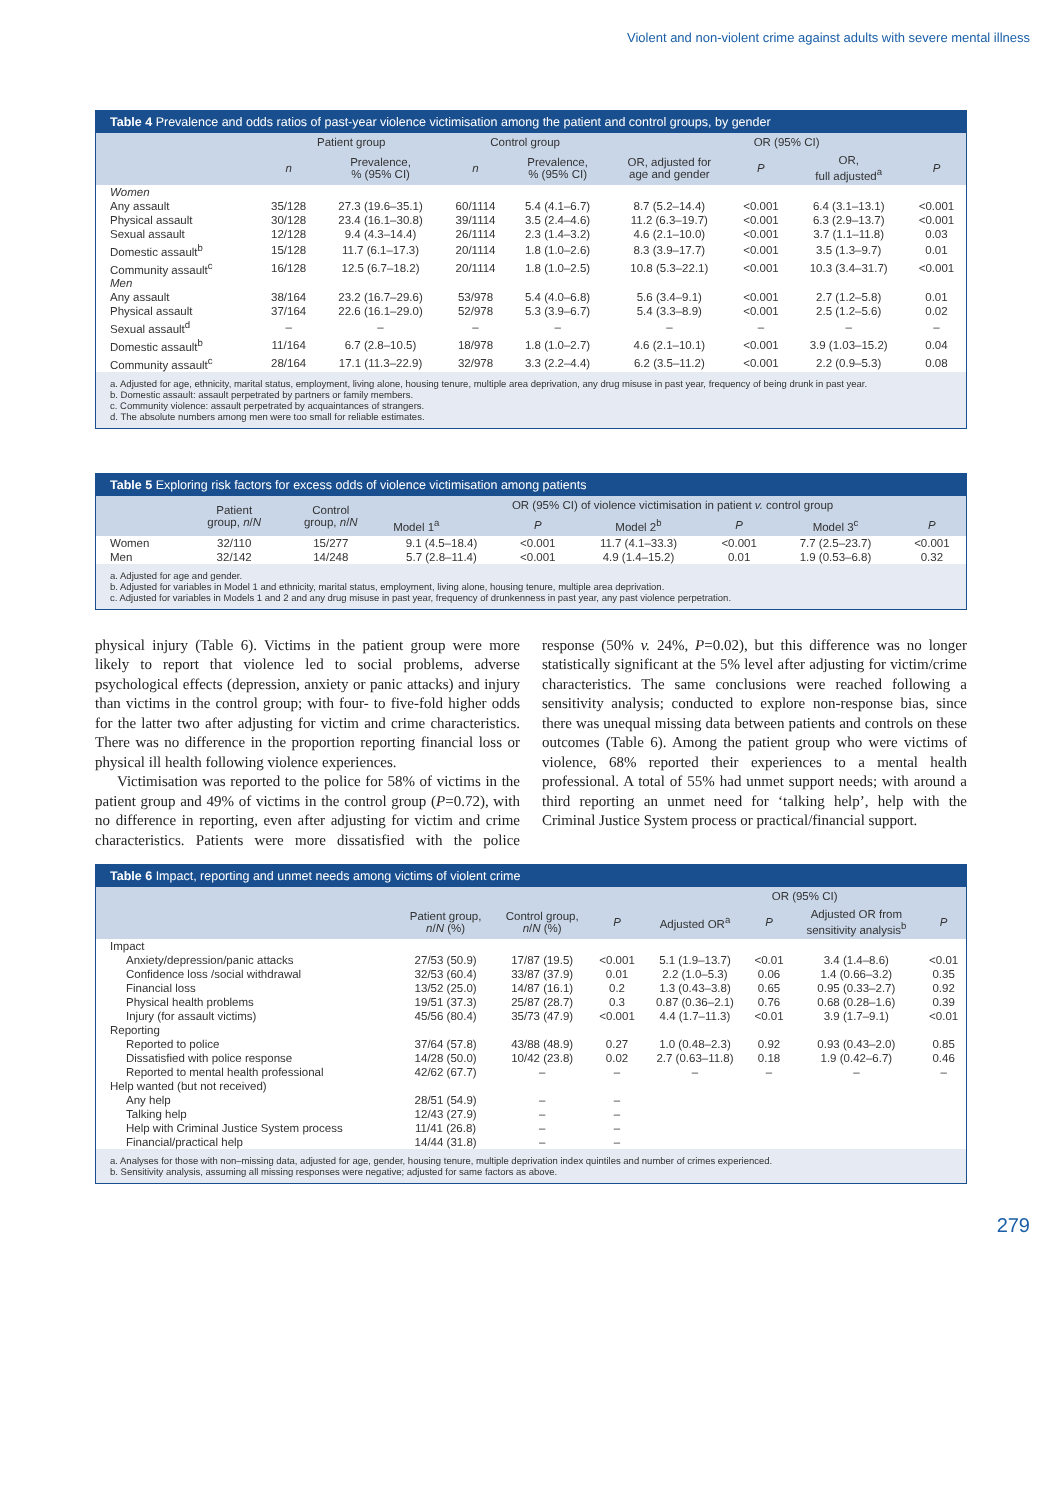Violent and non-violent crime against adults with severe mental illness
Table 4 Prevalence and odds ratios of past-year violence victimisation among the patient and control groups, by gender
| | Patient group | | Control group | | OR (95% CI) | | | |
| --- | --- | --- | --- | --- | --- | --- | --- | --- |
| | n | Prevalence, % (95% CI) | n | Prevalence, % (95% CI) | OR, adjusted for age and gender | P | OR, full adjusted<sup>a</sup> | P |
| Women | | | | | | | | |
| Any assault | 35/128 | 27.3 (19.6–35.1) | 60/1114 | 5.4 (4.1–6.7) | 8.7 (5.2–14.4) | <0.001 | 6.4 (3.1–13.1) | <0.001 |
| Physical assault | 30/128 | 23.4 (16.1–30.8) | 39/1114 | 3.5 (2.4–4.6) | 11.2 (6.3–19.7) | <0.001 | 6.3 (2.9–13.7) | <0.001 |
| Sexual assault | 12/128 | 9.4 (4.3–14.4) | 26/1114 | 2.3 (1.4–3.2) | 4.6 (2.1–10.0) | <0.001 | 3.7 (1.1–11.8) | 0.03 |
| Domestic assault<sup>b</sup> | 15/128 | 11.7 (6.1–17.3) | 20/1114 | 1.8 (1.0–2.6) | 8.3 (3.9–17.7) | <0.001 | 3.5 (1.3–9.7) | 0.01 |
| Community assault<sup>c</sup> | 16/128 | 12.5 (6.7–18.2) | 20/1114 | 1.8 (1.0–2.5) | 10.8 (5.3–22.1) | <0.001 | 10.3 (3.4–31.7) | <0.001 |
| Men | | | | | | | | |
| Any assault | 38/164 | 23.2 (16.7–29.6) | 53/978 | 5.4 (4.0–6.8) | 5.6 (3.4–9.1) | <0.001 | 2.7 (1.2–5.8) | 0.01 |
| Physical assault | 37/164 | 22.6 (16.1–29.0) | 52/978 | 5.3 (3.9–6.7) | 5.4 (3.3–8.9) | <0.001 | 2.5 (1.2–5.6) | 0.02 |
| Sexual assault<sup>d</sup> | – | – | – | – | – | – | – | – |
| Domestic assault<sup>b</sup> | 11/164 | 6.7 (2.8–10.5) | 18/978 | 1.8 (1.0–2.7) | 4.6 (2.1–10.1) | <0.001 | 3.9 (1.03–15.2) | 0.04 |
| Community assault<sup>c</sup> | 28/164 | 17.1 (11.3–22.9) | 32/978 | 3.3 (2.2–4.4) | 6.2 (3.5–11.2) | <0.001 | 2.2 (0.9–5.3) | 0.08 |
a. Adjusted for age, ethnicity, marital status, employment, living alone, housing tenure, multiple area deprivation, any drug misuse in past year, frequency of being drunk in past year.
b. Domestic assault: assault perpetrated by partners or family members.
c. Community violence: assault perpetrated by acquaintances of strangers.
d. The absolute numbers among men were too small for reliable estimates.
Table 5 Exploring risk factors for excess odds of violence victimisation among patients
| | Patient group, n / N | Control group, n / N | OR (95% CI) of violence victimisation in patient v. control group | | | | | |
| --- | --- | --- | --- | --- | --- | --- | --- | --- |
| | | | Model 1<sup>a</sup> | P | Model 2<sup>b</sup> | P | Model 3<sup>c</sup> | P |
| Women | 32/110 | 15/277 | 9.1 (4.5–18.4) | <0.001 | 11.7 (4.1–33.3) | <0.001 | 7.7 (2.5–23.7) | <0.001 |
| Men | 32/142 | 14/248 | 5.7 (2.8–11.4) | <0.001 | 4.9 (1.4–15.2) | 0.01 | 1.9 (0.53–6.8) | 0.32 |
a. Adjusted for age and gender.
b. Adjusted for variables in Model 1 and ethnicity, marital status, employment, living alone, housing tenure, multiple area deprivation.
c. Adjusted for variables in Models 1 and 2 and any drug misuse in past year, frequency of drunkenness in past year, any past violence perpetration.
physical injury (Table 6). Victims in the patient group were more likely to report that violence led to social problems, adverse psychological effects (depression, anxiety or panic attacks) and injury than victims in the control group; with four- to five-fold higher odds for the latter two after adjusting for victim and crime characteristics. There was no difference in the proportion reporting financial loss or physical ill health following violence experiences.
Victimisation was reported to the police for 58% of victims in the patient group and 49% of victims in the control group (P=0.72), with no difference in reporting, even after adjusting for victim and crime characteristics. Patients were more dissatisfied with the police response (50% v. 24%, P=0.02), but this difference was no longer statistically significant at the 5% level after adjusting for victim/crime characteristics. The same conclusions were reached following a sensitivity analysis; conducted to explore non-response bias, since there was unequal missing data between patients and controls on these outcomes (Table 6). Among the patient group who were victims of violence, 68% reported their experiences to a mental health professional. A total of 55% had unmet support needs; with around a third reporting an unmet need for ‘talking help’, help with the Criminal Justice System process or practical/financial support.
Table 6 Impact, reporting and unmet needs among victims of violent crime
| | | | | OR (95% CI) | | | |
| --- | --- | --- | --- | --- | --- | --- | --- |
| | Patient group, n / N (%) | Control group, n / N (%) | P | Adjusted OR<sup>a</sup> | P | Adjusted OR from sensitivity analysis<sup>b</sup> | P |
| Impact | | | | | | | |
| Anxiety/depression/panic attacks | 27/53 (50.9) | 17/87 (19.5) | <0.001 | 5.1 (1.9–13.7) | <0.01 | 3.4 (1.4–8.6) | <0.01 |
| Confidence loss /social withdrawal | 32/53 (60.4) | 33/87 (37.9) | 0.01 | 2.2 (1.0–5.3) | 0.06 | 1.4 (0.66–3.2) | 0.35 |
| Financial loss | 13/52 (25.0) | 14/87 (16.1) | 0.2 | 1.3 (0.43–3.8) | 0.65 | 0.95 (0.33–2.7) | 0.92 |
| Physical health problems | 19/51 (37.3) | 25/87 (28.7) | 0.3 | 0.87 (0.36–2.1) | 0.76 | 0.68 (0.28–1.6) | 0.39 |
| Injury (for assault victims) | 45/56 (80.4) | 35/73 (47.9) | <0.001 | 4.4 (1.7–11.3) | <0.01 | 3.9 (1.7–9.1) | <0.01 |
| Reporting | | | | | | | |
| Reported to police | 37/64 (57.8) | 43/88 (48.9) | 0.27 | 1.0 (0.48–2.3) | 0.92 | 0.93 (0.43–2.0) | 0.85 |
| Dissatisfied with police response | 14/28 (50.0) | 10/42 (23.8) | 0.02 | 2.7 (0.63–11.8) | 0.18 | 1.9 (0.42–6.7) | 0.46 |
| Reported to mental health professional | 42/62 (67.7) | – | – | – | – | – | – |
| Help wanted (but not received) | | | | | | | |
| Any help | 28/51 (54.9) | – | – | | | | |
| Talking help | 12/43 (27.9) | – | – | | | | |
| Help with Criminal Justice System process | 11/41 (26.8) | – | – | | | | |
| Financial/practical help | 14/44 (31.8) | – | – | | | | |
a. Analyses for those with non–missing data, adjusted for age, gender, housing tenure, multiple deprivation index quintiles and number of crimes experienced.
b. Sensitivity analysis, assuming all missing responses were negative; adjusted for same factors as above.
279